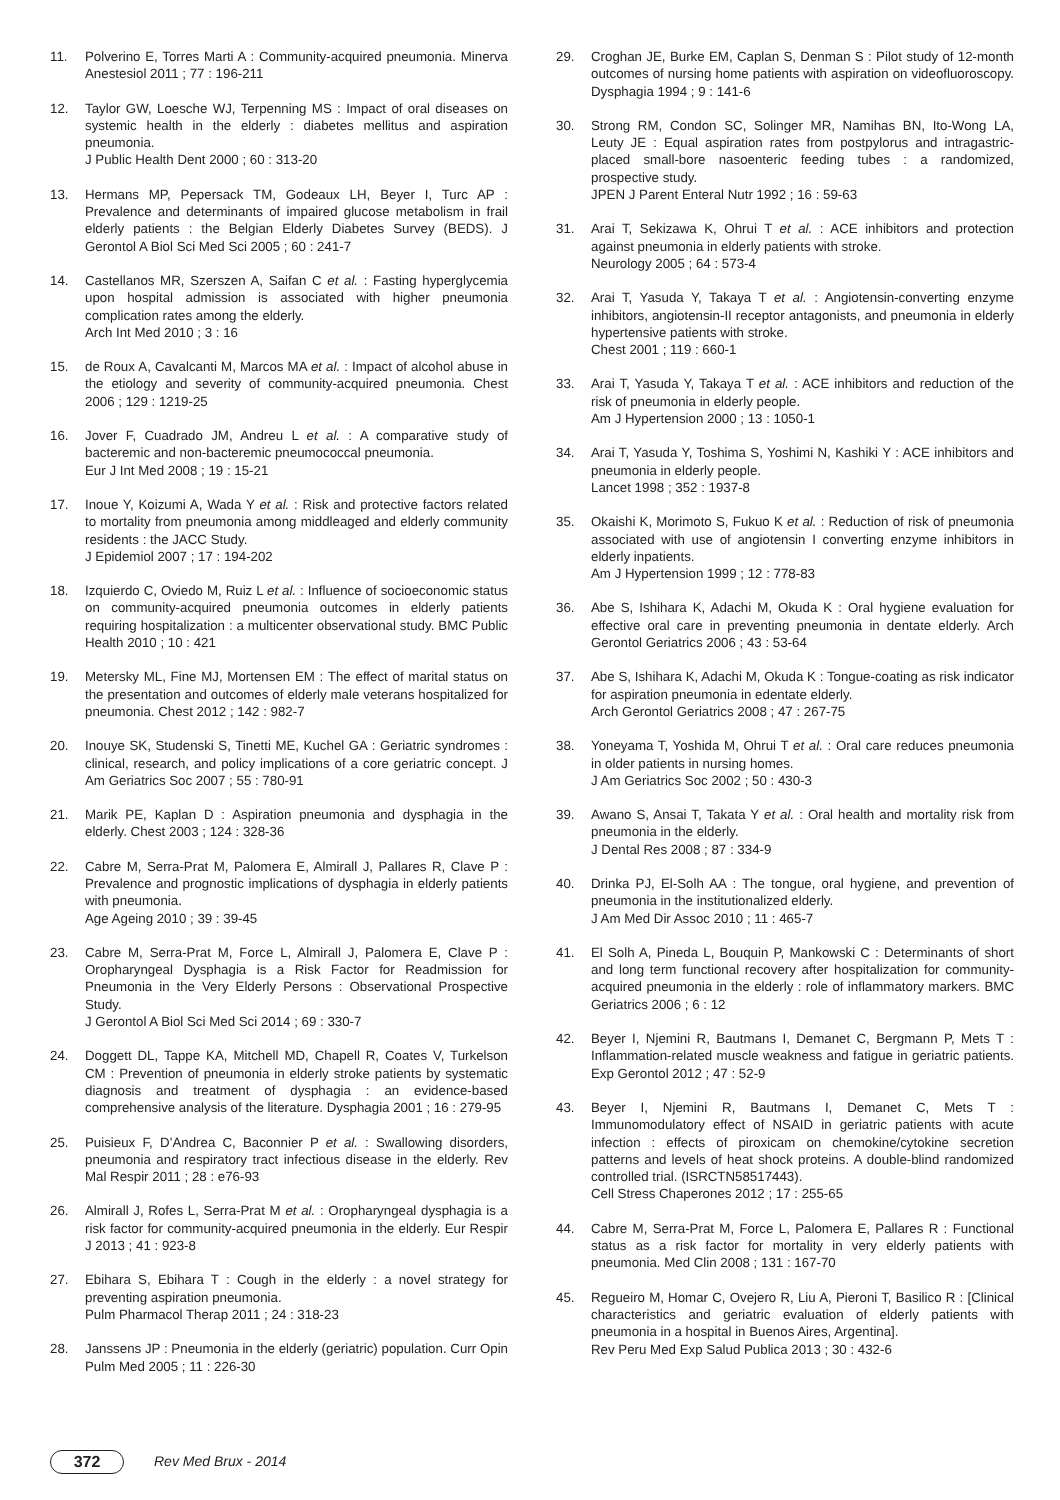11. Polverino E, Torres Marti A : Community-acquired pneumonia. Minerva Anestesiol 2011 ; 77 : 196-211
12. Taylor GW, Loesche WJ, Terpenning MS : Impact of oral diseases on systemic health in the elderly : diabetes mellitus and aspiration pneumonia.
J Public Health Dent 2000 ; 60 : 313-20
13. Hermans MP, Pepersack TM, Godeaux LH, Beyer I, Turc AP : Prevalence and determinants of impaired glucose metabolism in frail elderly patients : the Belgian Elderly Diabetes Survey (BEDS). J Gerontol A Biol Sci Med Sci 2005 ; 60 : 241-7
14. Castellanos MR, Szerszen A, Saifan C et al. : Fasting hyperglycemia upon hospital admission is associated with higher pneumonia complication rates among the elderly.
Arch Int Med 2010 ; 3 : 16
15. de Roux A, Cavalcanti M, Marcos MA et al. : Impact of alcohol abuse in the etiology and severity of community-acquired pneumonia. Chest 2006 ; 129 : 1219-25
16. Jover F, Cuadrado JM, Andreu L et al. : A comparative study of bacteremic and non-bacteremic pneumococcal pneumonia.
Eur J Int Med 2008 ; 19 : 15-21
17. Inoue Y, Koizumi A, Wada Y et al. : Risk and protective factors related to mortality from pneumonia among middleaged and elderly community residents : the JACC Study.
J Epidemiol 2007 ; 17 : 194-202
18. Izquierdo C, Oviedo M, Ruiz L et al. : Influence of socioeconomic status on community-acquired pneumonia outcomes in elderly patients requiring hospitalization : a multicenter observational study. BMC Public Health 2010 ; 10 : 421
19. Metersky ML, Fine MJ, Mortensen EM : The effect of marital status on the presentation and outcomes of elderly male veterans hospitalized for pneumonia. Chest 2012 ; 142 : 982-7
20. Inouye SK, Studenski S, Tinetti ME, Kuchel GA : Geriatric syndromes : clinical, research, and policy implications of a core geriatric concept. J Am Geriatrics Soc 2007 ; 55 : 780-91
21. Marik PE, Kaplan D : Aspiration pneumonia and dysphagia in the elderly. Chest 2003 ; 124 : 328-36
22. Cabre M, Serra-Prat M, Palomera E, Almirall J, Pallares R, Clave P : Prevalence and prognostic implications of dysphagia in elderly patients with pneumonia.
Age Ageing 2010 ; 39 : 39-45
23. Cabre M, Serra-Prat M, Force L, Almirall J, Palomera E, Clave P : Oropharyngeal Dysphagia is a Risk Factor for Readmission for Pneumonia in the Very Elderly Persons : Observational Prospective Study.
J Gerontol A Biol Sci Med Sci 2014 ; 69 : 330-7
24. Doggett DL, Tappe KA, Mitchell MD, Chapell R, Coates V, Turkelson CM : Prevention of pneumonia in elderly stroke patients by systematic diagnosis and treatment of dysphagia : an evidence-based comprehensive analysis of the literature. Dysphagia 2001 ; 16 : 279-95
25. Puisieux F, D’Andrea C, Baconnier P et al. : Swallowing disorders, pneumonia and respiratory tract infectious disease in the elderly. Rev Mal Respir 2011 ; 28 : e76-93
26. Almirall J, Rofes L, Serra-Prat M et al. : Oropharyngeal dysphagia is a risk factor for community-acquired pneumonia in the elderly. Eur Respir J 2013 ; 41 : 923-8
27. Ebihara S, Ebihara T : Cough in the elderly : a novel strategy for preventing aspiration pneumonia.
Pulm Pharmacol Therap 2011 ; 24 : 318-23
28. Janssens JP : Pneumonia in the elderly (geriatric) population. Curr Opin Pulm Med 2005 ; 11 : 226-30
29. Croghan JE, Burke EM, Caplan S, Denman S : Pilot study of 12-month outcomes of nursing home patients with aspiration on videofluoroscopy. Dysphagia 1994 ; 9 : 141-6
30. Strong RM, Condon SC, Solinger MR, Namihas BN, Ito-Wong LA, Leuty JE : Equal aspiration rates from postpylorus and intragastric-placed small-bore nasoenteric feeding tubes : a randomized, prospective study.
JPEN J Parent Enteral Nutr 1992 ; 16 : 59-63
31. Arai T, Sekizawa K, Ohrui T et al. : ACE inhibitors and protection against pneumonia in elderly patients with stroke.
Neurology 2005 ; 64 : 573-4
32. Arai T, Yasuda Y, Takaya T et al. : Angiotensin-converting enzyme inhibitors, angiotensin-II receptor antagonists, and pneumonia in elderly hypertensive patients with stroke.
Chest 2001 ; 119 : 660-1
33. Arai T, Yasuda Y, Takaya T et al. : ACE inhibitors and reduction of the risk of pneumonia in elderly people.
Am J Hypertension 2000 ; 13 : 1050-1
34. Arai T, Yasuda Y, Toshima S, Yoshimi N, Kashiki Y : ACE inhibitors and pneumonia in elderly people.
Lancet 1998 ; 352 : 1937-8
35. Okaishi K, Morimoto S, Fukuo K et al. : Reduction of risk of pneumonia associated with use of angiotensin I converting enzyme inhibitors in elderly inpatients.
Am J Hypertension 1999 ; 12 : 778-83
36. Abe S, Ishihara K, Adachi M, Okuda K : Oral hygiene evaluation for effective oral care in preventing pneumonia in dentate elderly. Arch Gerontol Geriatrics 2006 ; 43 : 53-64
37. Abe S, Ishihara K, Adachi M, Okuda K : Tongue-coating as risk indicator for aspiration pneumonia in edentate elderly.
Arch Gerontol Geriatrics 2008 ; 47 : 267-75
38. Yoneyama T, Yoshida M, Ohrui T et al. : Oral care reduces pneumonia in older patients in nursing homes.
J Am Geriatrics Soc 2002 ; 50 : 430-3
39. Awano S, Ansai T, Takata Y et al. : Oral health and mortality risk from pneumonia in the elderly.
J Dental Res 2008 ; 87 : 334-9
40. Drinka PJ, El-Solh AA : The tongue, oral hygiene, and prevention of pneumonia in the institutionalized elderly.
J Am Med Dir Assoc 2010 ; 11 : 465-7
41. El Solh A, Pineda L, Bouquin P, Mankowski C : Determinants of short and long term functional recovery after hospitalization for community-acquired pneumonia in the elderly : role of inflammatory markers. BMC Geriatrics 2006 ; 6 : 12
42. Beyer I, Njemini R, Bautmans I, Demanet C, Bergmann P, Mets T : Inflammation-related muscle weakness and fatigue in geriatric patients. Exp Gerontol 2012 ; 47 : 52-9
43. Beyer I, Njemini R, Bautmans I, Demanet C, Mets T : Immunomodulatory effect of NSAID in geriatric patients with acute infection : effects of piroxicam on chemokine/cytokine secretion patterns and levels of heat shock proteins. A double-blind randomized controlled trial. (ISRCTN58517443).
Cell Stress Chaperones 2012 ; 17 : 255-65
44. Cabre M, Serra-Prat M, Force L, Palomera E, Pallares R : Functional status as a risk factor for mortality in very elderly patients with pneumonia. Med Clin 2008 ; 131 : 167-70
45. Regueiro M, Homar C, Ovejero R, Liu A, Pieroni T, Basilico R : [Clinical characteristics and geriatric evaluation of elderly patients with pneumonia in a hospital in Buenos Aires, Argentina].
Rev Peru Med Exp Salud Publica 2013 ; 30 : 432-6
372 Rev Med Brux - 2014